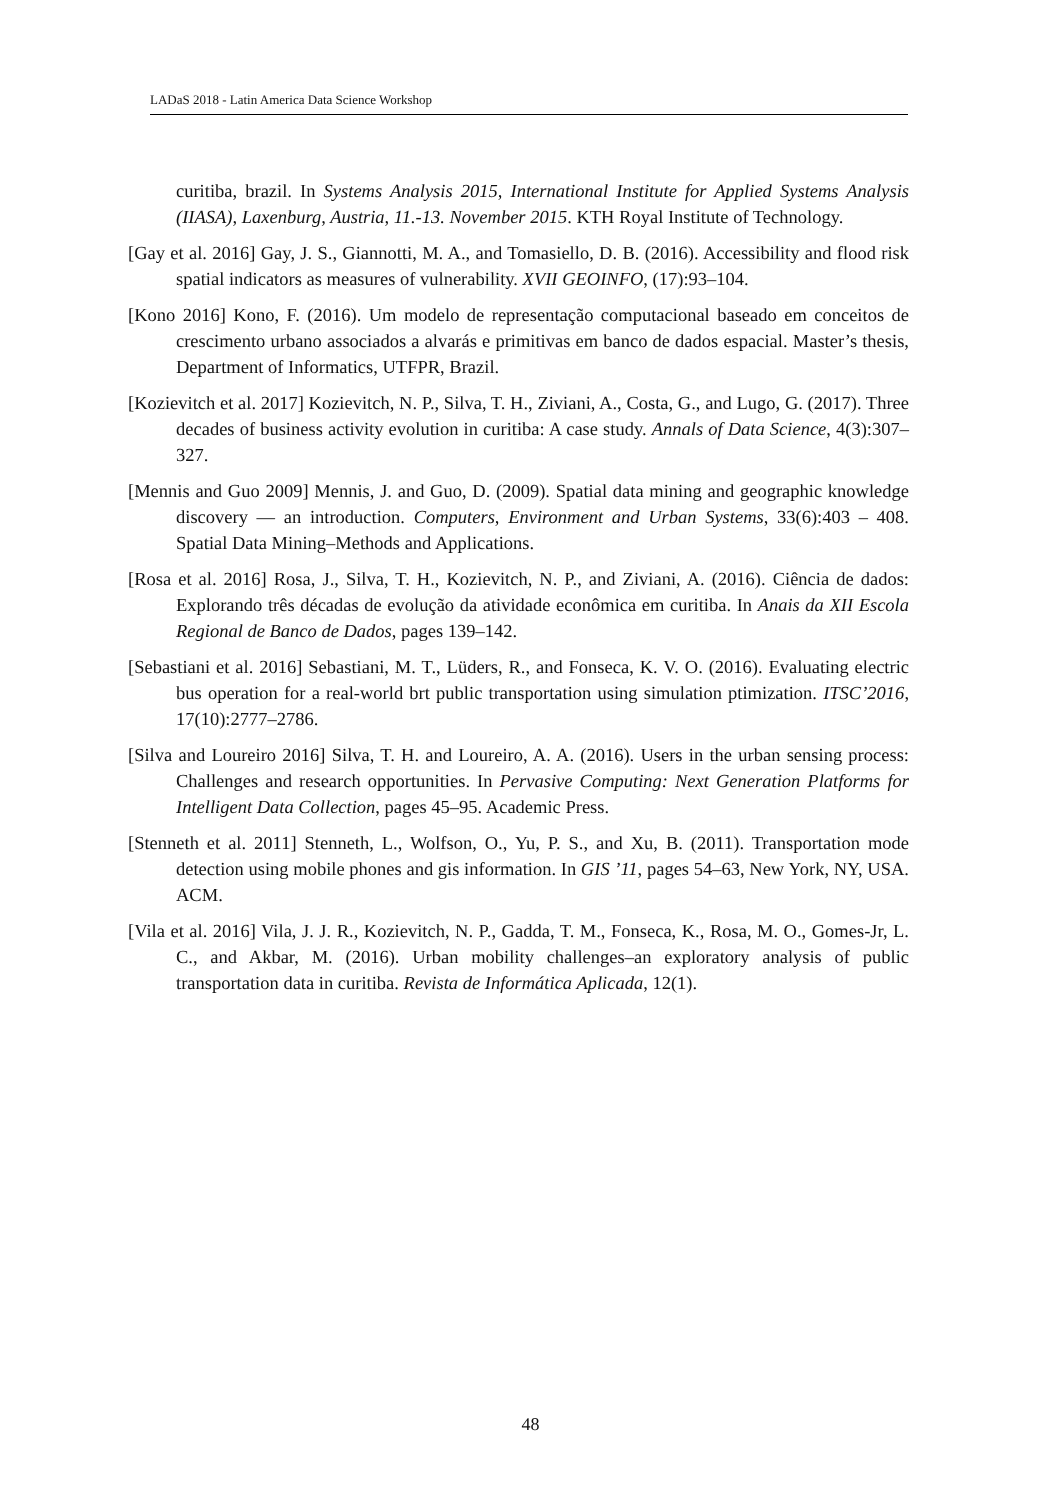LADaS 2018 - Latin America Data Science Workshop
curitiba, brazil. In Systems Analysis 2015, International Institute for Applied Systems Analysis (IIASA), Laxenburg, Austria, 11.-13. November 2015. KTH Royal Institute of Technology.
[Gay et al. 2016] Gay, J. S., Giannotti, M. A., and Tomasiello, D. B. (2016). Accessibility and flood risk spatial indicators as measures of vulnerability. XVII GEOINFO, (17):93–104.
[Kono 2016] Kono, F. (2016). Um modelo de representação computacional baseado em conceitos de crescimento urbano associados a alvarás e primitivas em banco de dados espacial. Master’s thesis, Department of Informatics, UTFPR, Brazil.
[Kozievitch et al. 2017] Kozievitch, N. P., Silva, T. H., Ziviani, A., Costa, G., and Lugo, G. (2017). Three decades of business activity evolution in curitiba: A case study. Annals of Data Science, 4(3):307–327.
[Mennis and Guo 2009] Mennis, J. and Guo, D. (2009). Spatial data mining and geographic knowledge discovery — an introduction. Computers, Environment and Urban Systems, 33(6):403 – 408. Spatial Data Mining–Methods and Applications.
[Rosa et al. 2016] Rosa, J., Silva, T. H., Kozievitch, N. P., and Ziviani, A. (2016). Ciência de dados: Explorando três décadas de evolução da atividade econômica em curitiba. In Anais da XII Escola Regional de Banco de Dados, pages 139–142.
[Sebastiani et al. 2016] Sebastiani, M. T., Lüders, R., and Fonseca, K. V. O. (2016). Evaluating electric bus operation for a real-world brt public transportation using simulation ptimization. ITSC’2016, 17(10):2777–2786.
[Silva and Loureiro 2016] Silva, T. H. and Loureiro, A. A. (2016). Users in the urban sensing process: Challenges and research opportunities. In Pervasive Computing: Next Generation Platforms for Intelligent Data Collection, pages 45–95. Academic Press.
[Stenneth et al. 2011] Stenneth, L., Wolfson, O., Yu, P. S., and Xu, B. (2011). Transportation mode detection using mobile phones and gis information. In GIS ’11, pages 54–63, New York, NY, USA. ACM.
[Vila et al. 2016] Vila, J. J. R., Kozievitch, N. P., Gadda, T. M., Fonseca, K., Rosa, M. O., Gomes-Jr, L. C., and Akbar, M. (2016). Urban mobility challenges–an exploratory analysis of public transportation data in curitiba. Revista de Informática Aplicada, 12(1).
48